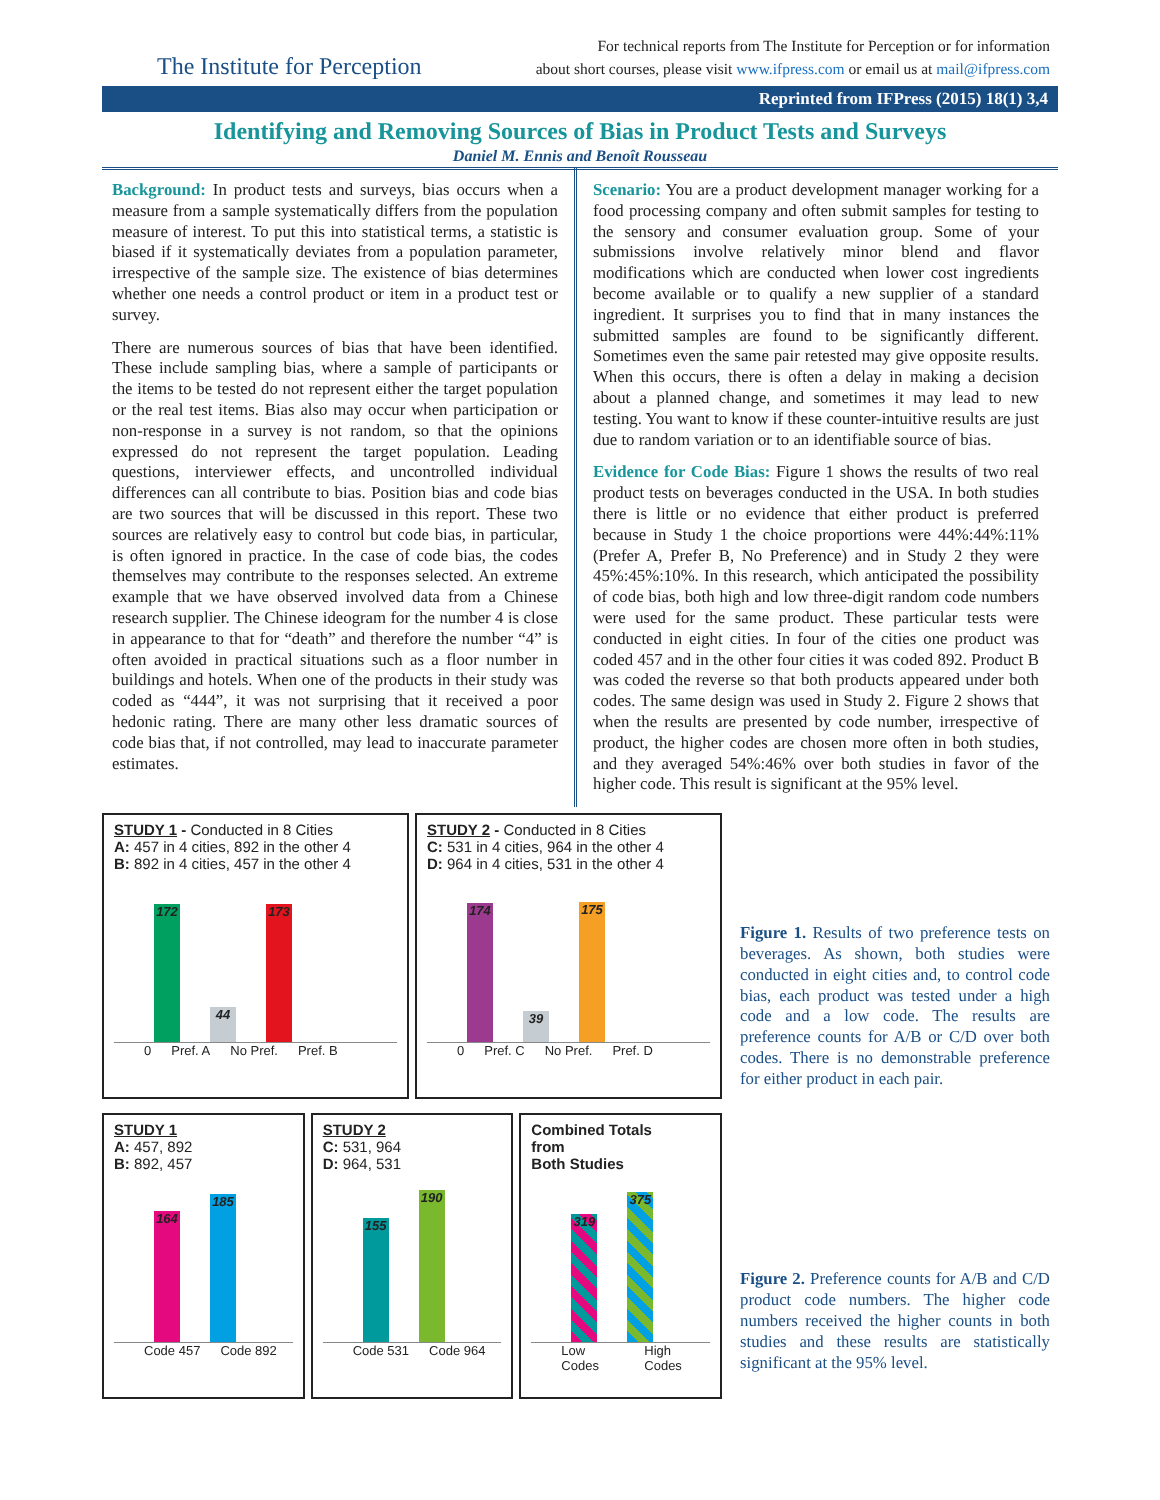The Institute for Perception
For technical reports from The Institute for Perception or for information
about short courses, please visit www.ifpress.com or email us at mail@ifpress.com
Reprinted from IFPress (2015) 18(1) 3,4
Identifying and Removing Sources of Bias in Product Tests and Surveys
Daniel M. Ennis and Benoît Rousseau
Background: In product tests and surveys, bias occurs when a measure from a sample systematically differs from the population measure of interest. To put this into statistical terms, a statistic is biased if it systematically deviates from a population parameter, irrespective of the sample size. The existence of bias determines whether one needs a control product or item in a product test or survey.
There are numerous sources of bias that have been identified. These include sampling bias, where a sample of participants or the items to be tested do not represent either the target population or the real test items. Bias also may occur when participation or non-response in a survey is not random, so that the opinions expressed do not represent the target population. Leading questions, interviewer effects, and uncontrolled individual differences can all contribute to bias. Position bias and code bias are two sources that will be discussed in this report. These two sources are relatively easy to control but code bias, in particular, is often ignored in practice. In the case of code bias, the codes themselves may contribute to the responses selected. An extreme example that we have observed involved data from a Chinese research supplier. The Chinese ideogram for the number 4 is close in appearance to that for “death” and therefore the number “4” is often avoided in practical situations such as a floor number in buildings and hotels. When one of the products in their study was coded as “444”, it was not surprising that it received a poor hedonic rating. There are many other less dramatic sources of code bias that, if not controlled, may lead to inaccurate parameter estimates.
Scenario: You are a product development manager working for a food processing company and often submit samples for testing to the sensory and consumer evaluation group. Some of your submissions involve relatively minor blend and flavor modifications which are conducted when lower cost ingredients become available or to qualify a new supplier of a standard ingredient. It surprises you to find that in many instances the submitted samples are found to be significantly different. Sometimes even the same pair retested may give opposite results. When this occurs, there is often a delay in making a decision about a planned change, and sometimes it may lead to new testing. You want to know if these counter-intuitive results are just due to random variation or to an identifiable source of bias.
Evidence for Code Bias: Figure 1 shows the results of two real product tests on beverages conducted in the USA. In both studies there is little or no evidence that either product is preferred because in Study 1 the choice proportions were 44%:44%:11% (Prefer A, Prefer B, No Preference) and in Study 2 they were 45%:45%:10%. In this research, which anticipated the possibility of code bias, both high and low three-digit random code numbers were used for the same product. These particular tests were conducted in eight cities. In four of the cities one product was coded 457 and in the other four cities it was coded 892. Product B was coded the reverse so that both products appeared under both codes. The same design was used in Study 2. Figure 2 shows that when the results are presented by code number, irrespective of product, the higher codes are chosen more often in both studies, and they averaged 54%:46% over both studies in favor of the higher code. This result is significant at the 95% level.
STUDY 1 - Conducted in 8 Cities
A: 457 in 4 cities, 892 in the other 4
B: 892 in 4 cities, 457 in the other 4
172
44
173
0 Pref. A No Pref. Pref. B
STUDY 2 - Conducted in 8 Cities
C: 531 in 4 cities, 964 in the other 4
D: 964 in 4 cities, 531 in the other 4
174
39
175
0 Pref. C No Pref. Pref. D
STUDY 1
A: 457, 892
B: 892, 457
164
185
Code 457 Code 892
STUDY 2
C: 531, 964
D: 964, 531
155
190
Code 531 Code 964
Combined Totals
from
Both Studies
319
375
Low Codes High Codes
Figure 1. Results of two preference tests on beverages. As shown, both studies were conducted in eight cities and, to control code bias, each product was tested under a high code and a low code. The results are preference counts for A/B or C/D over both codes. There is no demonstrable preference for either product in each pair.
Figure 2. Preference counts for A/B and C/D product code numbers. The higher code numbers received the higher counts in both studies and these results are statistically significant at the 95% level.